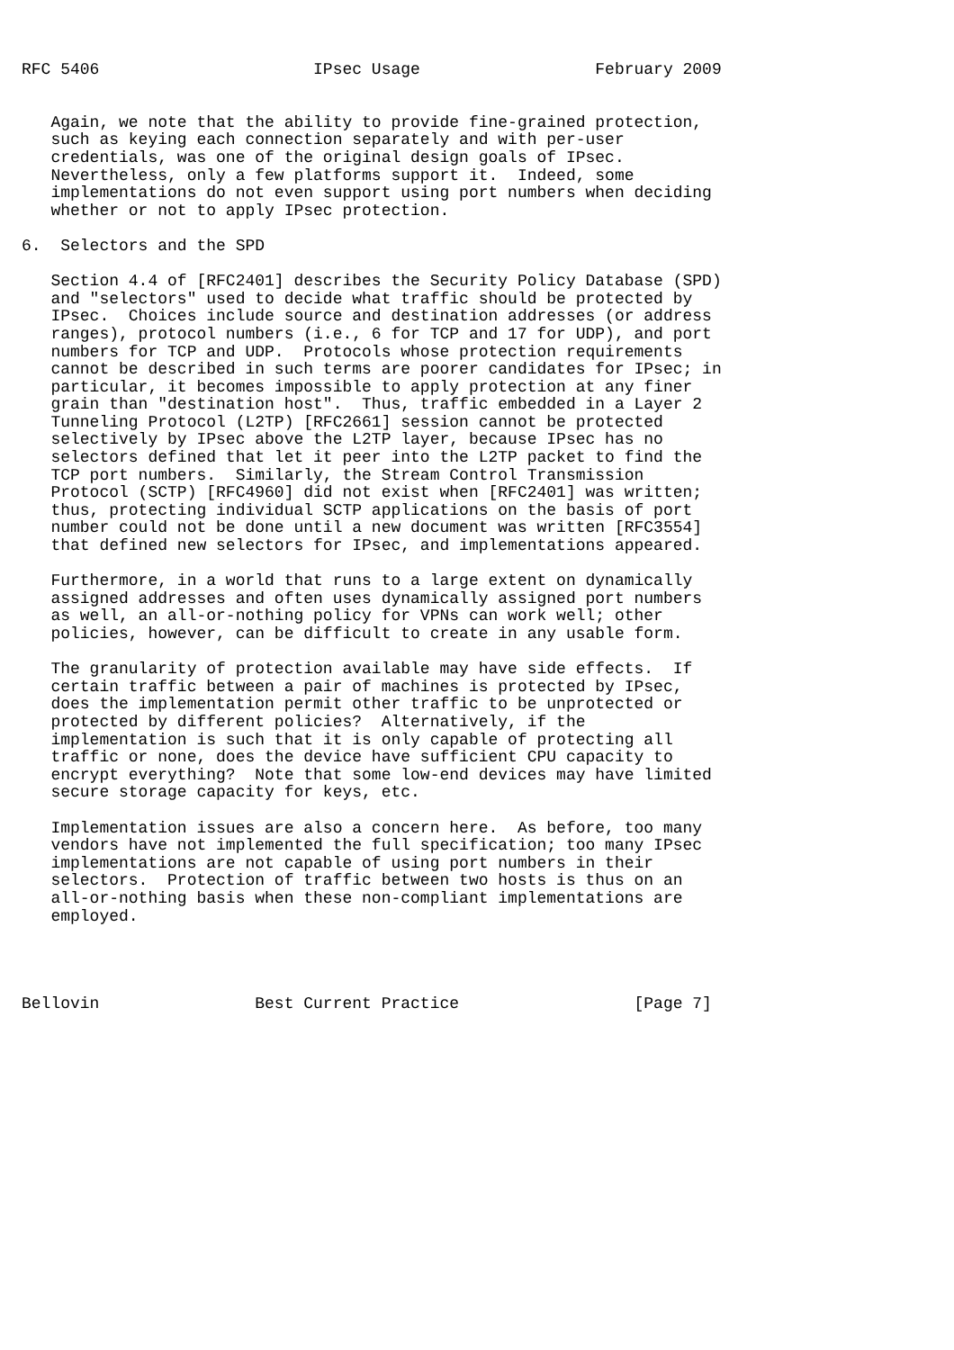RFC 5406                      IPsec Usage                  February 2009


   Again, we note that the ability to provide fine-grained protection,
   such as keying each connection separately and with per-user
   credentials, was one of the original design goals of IPsec.
   Nevertheless, only a few platforms support it.  Indeed, some
   implementations do not even support using port numbers when deciding
   whether or not to apply IPsec protection.

6.  Selectors and the SPD

   Section 4.4 of [RFC2401] describes the Security Policy Database (SPD)
   and "selectors" used to decide what traffic should be protected by
   IPsec.  Choices include source and destination addresses (or address
   ranges), protocol numbers (i.e., 6 for TCP and 17 for UDP), and port
   numbers for TCP and UDP.  Protocols whose protection requirements
   cannot be described in such terms are poorer candidates for IPsec; in
   particular, it becomes impossible to apply protection at any finer
   grain than "destination host".  Thus, traffic embedded in a Layer 2
   Tunneling Protocol (L2TP) [RFC2661] session cannot be protected
   selectively by IPsec above the L2TP layer, because IPsec has no
   selectors defined that let it peer into the L2TP packet to find the
   TCP port numbers.  Similarly, the Stream Control Transmission
   Protocol (SCTP) [RFC4960] did not exist when [RFC2401] was written;
   thus, protecting individual SCTP applications on the basis of port
   number could not be done until a new document was written [RFC3554]
   that defined new selectors for IPsec, and implementations appeared.

   Furthermore, in a world that runs to a large extent on dynamically
   assigned addresses and often uses dynamically assigned port numbers
   as well, an all-or-nothing policy for VPNs can work well; other
   policies, however, can be difficult to create in any usable form.

   The granularity of protection available may have side effects.  If
   certain traffic between a pair of machines is protected by IPsec,
   does the implementation permit other traffic to be unprotected or
   protected by different policies?  Alternatively, if the
   implementation is such that it is only capable of protecting all
   traffic or none, does the device have sufficient CPU capacity to
   encrypt everything?  Note that some low-end devices may have limited
   secure storage capacity for keys, etc.

   Implementation issues are also a concern here.  As before, too many
   vendors have not implemented the full specification; too many IPsec
   implementations are not capable of using port numbers in their
   selectors.  Protection of traffic between two hosts is thus on an
   all-or-nothing basis when these non-compliant implementations are
   employed.




Bellovin                Best Current Practice                  [Page 7]